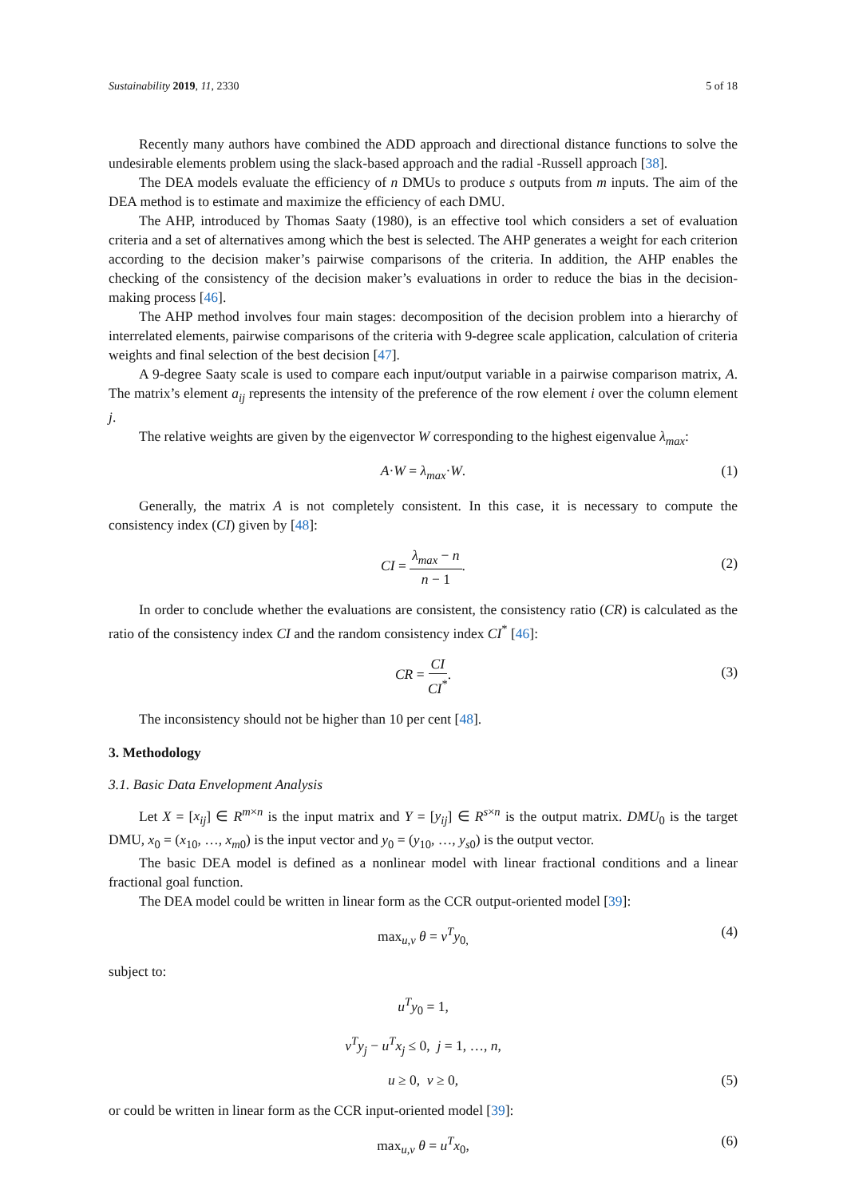Sustainability 2019, 11, 2330 5 of 18
Recently many authors have combined the ADD approach and directional distance functions to solve the undesirable elements problem using the slack-based approach and the radial -Russell approach [38].
The DEA models evaluate the efficiency of n DMUs to produce s outputs from m inputs. The aim of the DEA method is to estimate and maximize the efficiency of each DMU.
The AHP, introduced by Thomas Saaty (1980), is an effective tool which considers a set of evaluation criteria and a set of alternatives among which the best is selected. The AHP generates a weight for each criterion according to the decision maker’s pairwise comparisons of the criteria. In addition, the AHP enables the checking of the consistency of the decision maker’s evaluations in order to reduce the bias in the decision-making process [46].
The AHP method involves four main stages: decomposition of the decision problem into a hierarchy of interrelated elements, pairwise comparisons of the criteria with 9-degree scale application, calculation of criteria weights and final selection of the best decision [47].
A 9-degree Saaty scale is used to compare each input/output variable in a pairwise comparison matrix, A. The matrix’s element a<sub>ij</sub> represents the intensity of the preference of the row element i over the column element j.
The relative weights are given by the eigenvector W corresponding to the highest eigenvalue λ<sub>max</sub>:
A·W = λ<sub>max</sub>·W. (1)
Generally, the matrix A is not completely consistent. In this case, it is necessary to compute the consistency index (CI) given by [48]:
CI = λ<sub>max</sub> − n n − 1. (2)
In order to conclude whether the evaluations are consistent, the consistency ratio (CR) is calculated as the ratio of the consistency index CI and the random consistency index CI<sup>*</sup> [46]:
CR = CI CI<sup>*</sup>. (3)
The inconsistency should not be higher than 10 per cent [48].
3. Methodology
3.1. Basic Data Envelopment Analysis
Let X = [x<sub>ij</sub>] ∈ R<sup>m×n</sup> is the input matrix and Y = [y<sub>ij</sub>] ∈ R<sup>s×n</sup> is the output matrix. DMU<sub>0</sub> is the target DMU, x<sub>0</sub> = (x<sub>10</sub>, …, x<sub>m0</sub>) is the input vector and y<sub>0</sub> = (y<sub>10</sub>, …, y<sub>s0</sub>) is the output vector.
The basic DEA model is defined as a nonlinear model with linear fractional conditions and a linear fractional goal function.
The DEA model could be written in linear form as the CCR output-oriented model [39]:
max<sub>u,v</sub> θ = v<sup>T</sup>y<sub>0,</sub> (4)
subject to:
u<sup>T</sup>y<sub>0</sub> = 1,
v<sup>T</sup>y<sub>j</sub> − u<sup>T</sup>x<sub>j</sub> ≤ 0, j = 1, …, n,
u ≥ 0, v ≥ 0, (5)
or could be written in linear form as the CCR input-oriented model [39]:
max<sub>u,v</sub> θ = u<sup>T</sup>x<sub>0</sub>, (6)